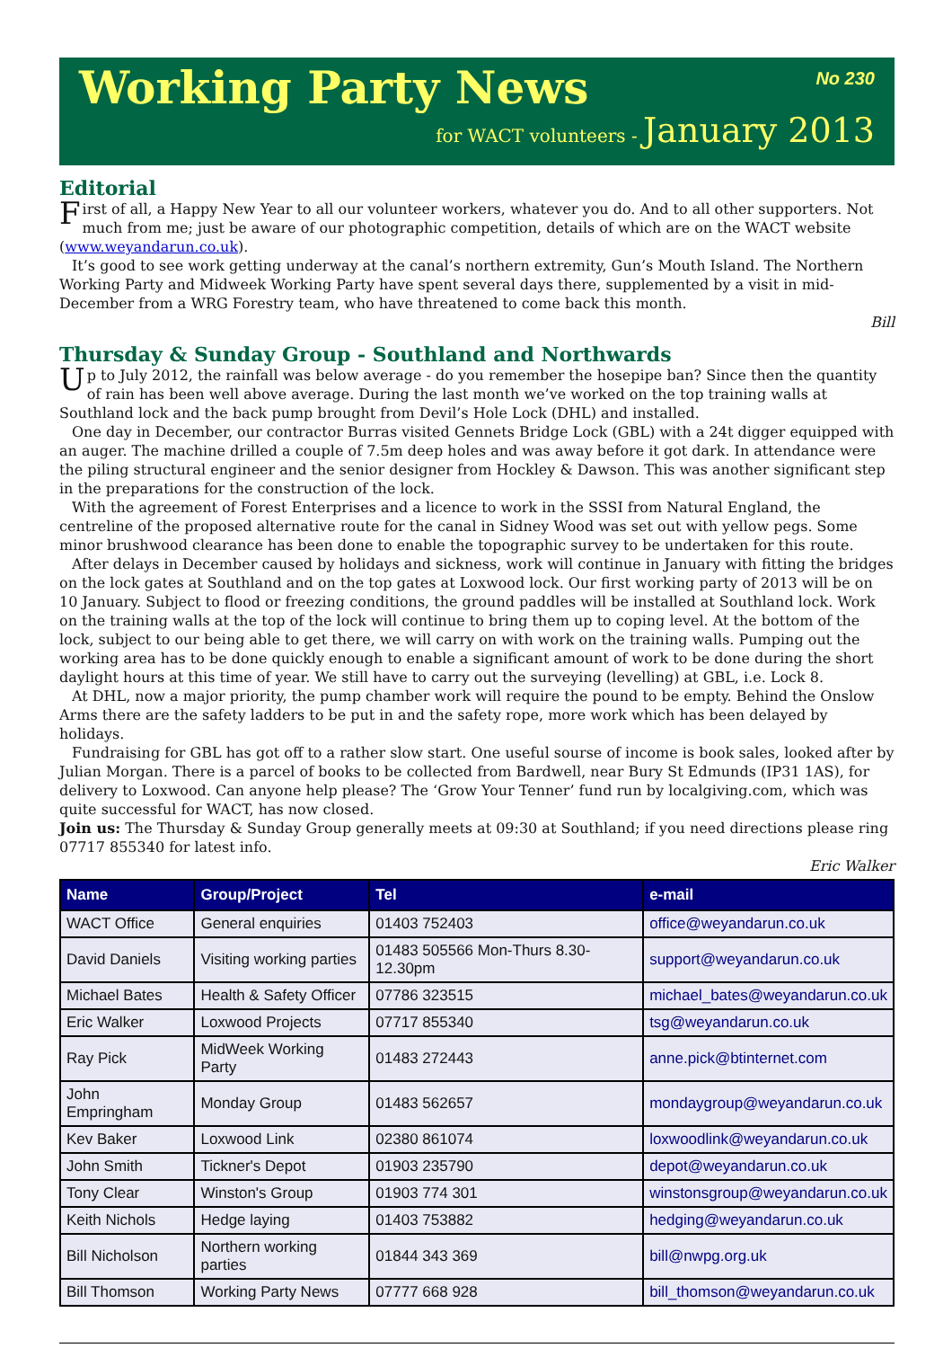Working Party News No 230
for WACT volunteers - January 2013
Editorial
First of all, a Happy New Year to all our volunteer workers, whatever you do. And to all other supporters. Not much from me; just be aware of our photographic competition, details of which are on the WACT website (www.weyandarun.co.uk).
It’s good to see work getting underway at the canal’s northern extremity, Gun’s Mouth Island. The Northern Working Party and Midweek Working Party have spent several days there, supplemented by a visit in mid-December from a WRG Forestry team, who have threatened to come back this month.
Bill
Thursday & Sunday Group - Southland and Northwards
Up to July 2012, the rainfall was below average - do you remember the hosepipe ban? Since then the quantity of rain has been well above average. During the last month we’ve worked on the top training walls at Southland lock and the back pump brought from Devil’s Hole Lock (DHL) and installed.
One day in December, our contractor Burras visited Gennets Bridge Lock (GBL) with a 24t digger equipped with an auger. The machine drilled a couple of 7.5m deep holes and was away before it got dark. In attendance were the piling structural engineer and the senior designer from Hockley & Dawson. This was another significant step in the preparations for the construction of the lock.
With the agreement of Forest Enterprises and a licence to work in the SSSI from Natural England, the centreline of the proposed alternative route for the canal in Sidney Wood was set out with yellow pegs. Some minor brushwood clearance has been done to enable the topographic survey to be undertaken for this route.
After delays in December caused by holidays and sickness, work will continue in January with fitting the bridges on the lock gates at Southland and on the top gates at Loxwood lock. Our first working party of 2013 will be on 10 January. Subject to flood or freezing conditions, the ground paddles will be installed at Southland lock. Work on the training walls at the top of the lock will continue to bring them up to coping level. At the bottom of the lock, subject to our being able to get there, we will carry on with work on the training walls. Pumping out the working area has to be done quickly enough to enable a significant amount of work to be done during the short daylight hours at this time of year. We still have to carry out the surveying (levelling) at GBL, i.e. Lock 8.
At DHL, now a major priority, the pump chamber work will require the pound to be empty. Behind the Onslow Arms there are the safety ladders to be put in and the safety rope, more work which has been delayed by holidays.
Fundraising for GBL has got off to a rather slow start. One useful sourse of income is book sales, looked after by Julian Morgan. There is a parcel of books to be collected from Bardwell, near Bury St Edmunds (IP31 1AS), for delivery to Loxwood. Can anyone help please? The ‘Grow Your Tenner’ fund run by localgiving.com, which was quite successful for WACT, has now closed.
Join us: The Thursday & Sunday Group generally meets at 09:30 at Southland; if you need directions please ring 07717 855340 for latest info.
Eric Walker
| Name | Group/Project | Tel | e-mail |
| --- | --- | --- | --- |
| WACT Office | General enquiries | 01403 752403 | office@weyandarun.co.uk |
| David Daniels | Visiting working parties | 01483 505566 Mon-Thurs 8.30-12.30pm | support@weyandarun.co.uk |
| Michael Bates | Health & Safety Officer | 07786 323515 | michael_bates@weyandarun.co.uk |
| Eric Walker | Loxwood Projects | 07717 855340 | tsg@weyandarun.co.uk |
| Ray Pick | MidWeek Working Party | 01483 272443 | anne.pick@btinternet.com |
| John Empringham | Monday Group | 01483 562657 | mondaygroup@weyandarun.co.uk |
| Kev Baker | Loxwood Link | 02380 861074 | loxwoodlink@weyandarun.co.uk |
| John Smith | Tickner's Depot | 01903 235790 | depot@weyandarun.co.uk |
| Tony Clear | Winston's Group | 01903 774 301 | winstonsgroup@weyandarun.co.uk |
| Keith Nichols | Hedge laying | 01403 753882 | hedging@weyandarun.co.uk |
| Bill Nicholson | Northern working parties | 01844 343 369 | bill@nwpg.org.uk |
| Bill Thomson | Working Party News | 07777 668 928 | bill_thomson@weyandarun.co.uk |